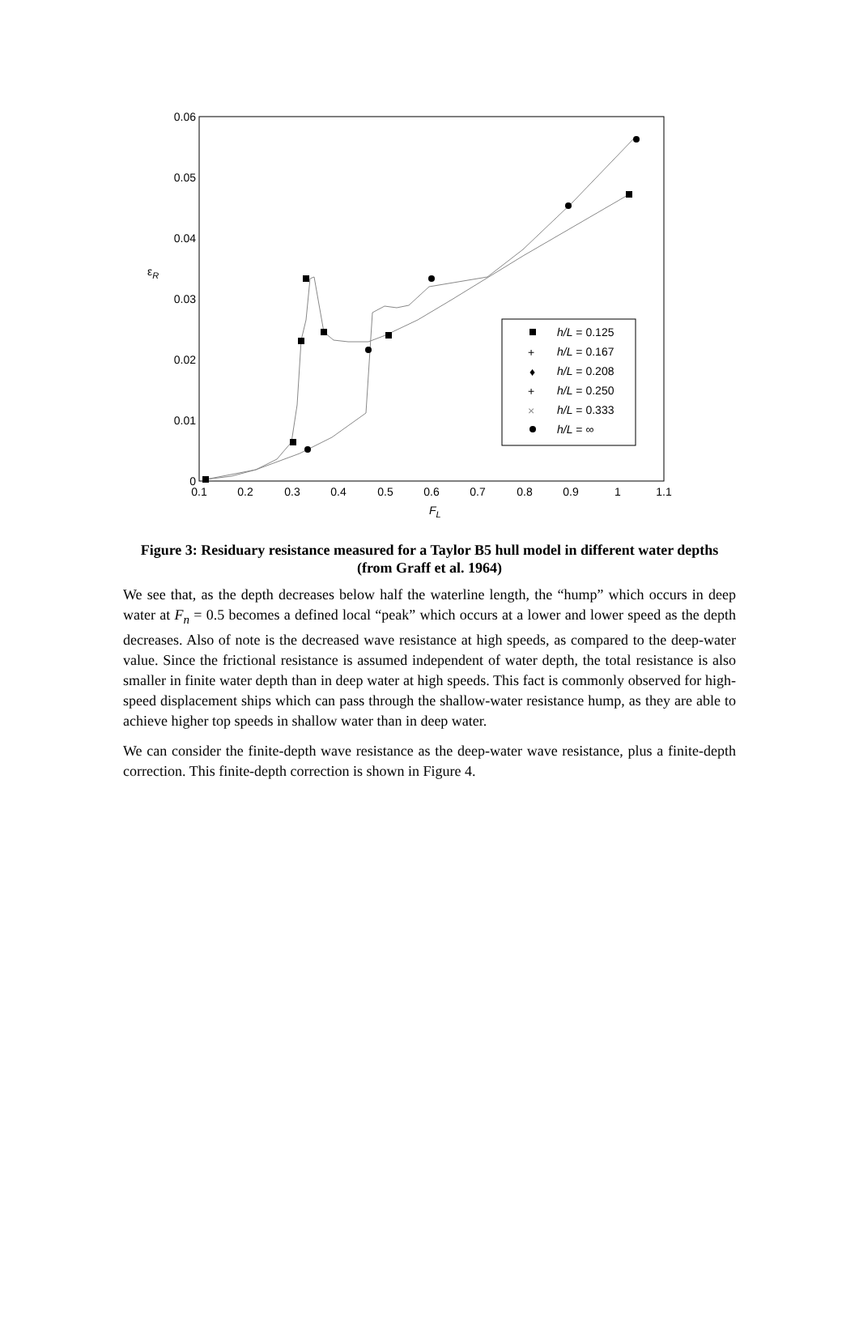0.06
0.05
0.04
0.03
0.02
0.01
0
0.1
0.2
0.3
0.4
0.5
0.6
0.7
0.8
0.9
1
1.1
FL
εR
h/L = 0.125
h/L = 0.167
h/L = 0.208
h/L = 0.250
h/L = 0.333
h/L = ∞
+
♦
+
×
Figure 3: Residuary resistance measured for a Taylor B5 hull model in different water depths (from Graff et al. 1964)
We see that, as the depth decreases below half the waterline length, the “hump” which occurs in deep water at F<sub>n</sub> = 0.5 becomes a defined local “peak” which occurs at a lower and lower speed as the depth decreases. Also of note is the decreased wave resistance at high speeds, as compared to the deep-water value. Since the frictional resistance is assumed independent of water depth, the total resistance is also smaller in finite water depth than in deep water at high speeds. This fact is commonly observed for high-speed displacement ships which can pass through the shallow-water resistance hump, as they are able to achieve higher top speeds in shallow water than in deep water.
We can consider the finite-depth wave resistance as the deep-water wave resistance, plus a finite-depth correction. This finite-depth correction is shown in Figure 4.